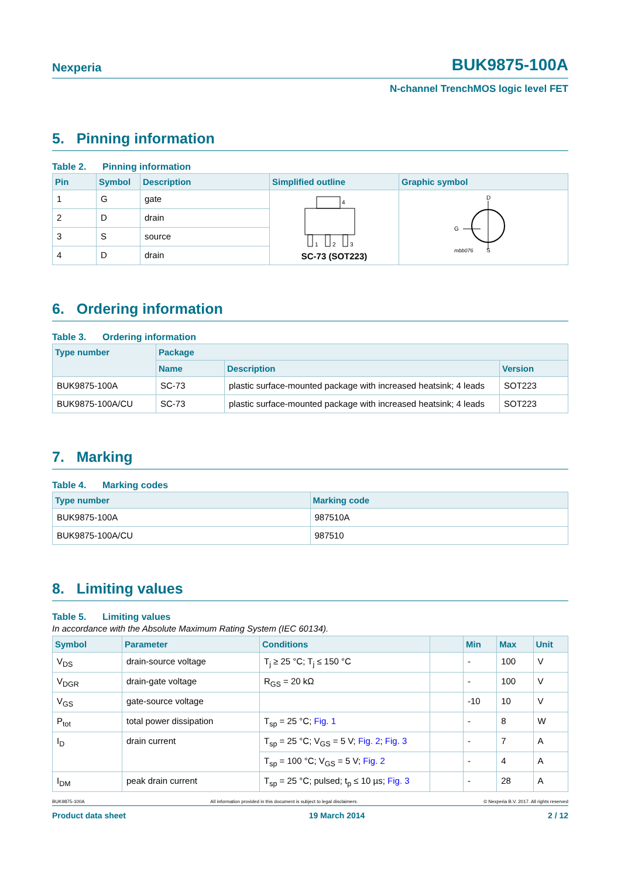Nexperia
BUK9875-100A
N-channel TrenchMOS logic level FET
5. Pinning information
Table 2. Pinning information
| Pin | Symbol | Description | Simplified outline | Graphic symbol |
| --- | --- | --- | --- | --- |
| 1 | G | gate | 4 1 2 3 SC-73 (SOT223) | D G S mbb076 |
| 2 | D | drain | | |
| 3 | S | source | | |
| 4 | D | drain | | |
6. Ordering information
Table 3. Ordering information
| Type number | Package | | |
| --- | --- | --- | --- |
| | Name | Description | Version |
| BUK9875-100A | SC-73 | plastic surface-mounted package with increased heatsink; 4 leads | SOT223 |
| BUK9875-100A/CU | SC-73 | plastic surface-mounted package with increased heatsink; 4 leads | SOT223 |
7. Marking
Table 4. Marking codes
| Type number | Marking code |
| --- | --- |
| BUK9875-100A | 987510A |
| BUK9875-100A/CU | 987510 |
8. Limiting values
Table 5. Limiting values
In accordance with the Absolute Maximum Rating System (IEC 60134).
| Symbol | Parameter | Conditions | | Min | Max | Unit |
| --- | --- | --- | --- | --- | --- | --- |
| V<sub>DS</sub> | drain-source voltage | T<sub>j</sub> ≥ 25 °C; T<sub>j</sub> ≤ 150 °C | | - | 100 | V |
| V<sub>DGR</sub> | drain-gate voltage | R<sub>GS</sub> = 20 kΩ | | - | 100 | V |
| V<sub>GS</sub> | gate-source voltage | | | -10 | 10 | V |
| P<sub>tot</sub> | total power dissipation | T<sub>sp</sub> = 25 °C; Fig. 1 | | - | 8 | W |
| I<sub>D</sub> | drain current | T<sub>sp</sub> = 25 °C; V<sub>GS</sub> = 5 V; Fig. 2 ; Fig. 3 | | - | 7 | A |
| | | T<sub>sp</sub> = 100 °C; V<sub>GS</sub> = 5 V; Fig. 2 | | - | 4 | A |
| I<sub>DM</sub> | peak drain current | T<sub>sp</sub> = 25 °C; pulsed; t<sub>p</sub> ≤ 10 µs; Fig. 3 | | - | 28 | A |
BUK9875-100A All information provided in this document is subject to legal disclaimers. © Nexperia B.V. 2017. All rights reserved
Product data sheet 19 March 2014 2 / 12